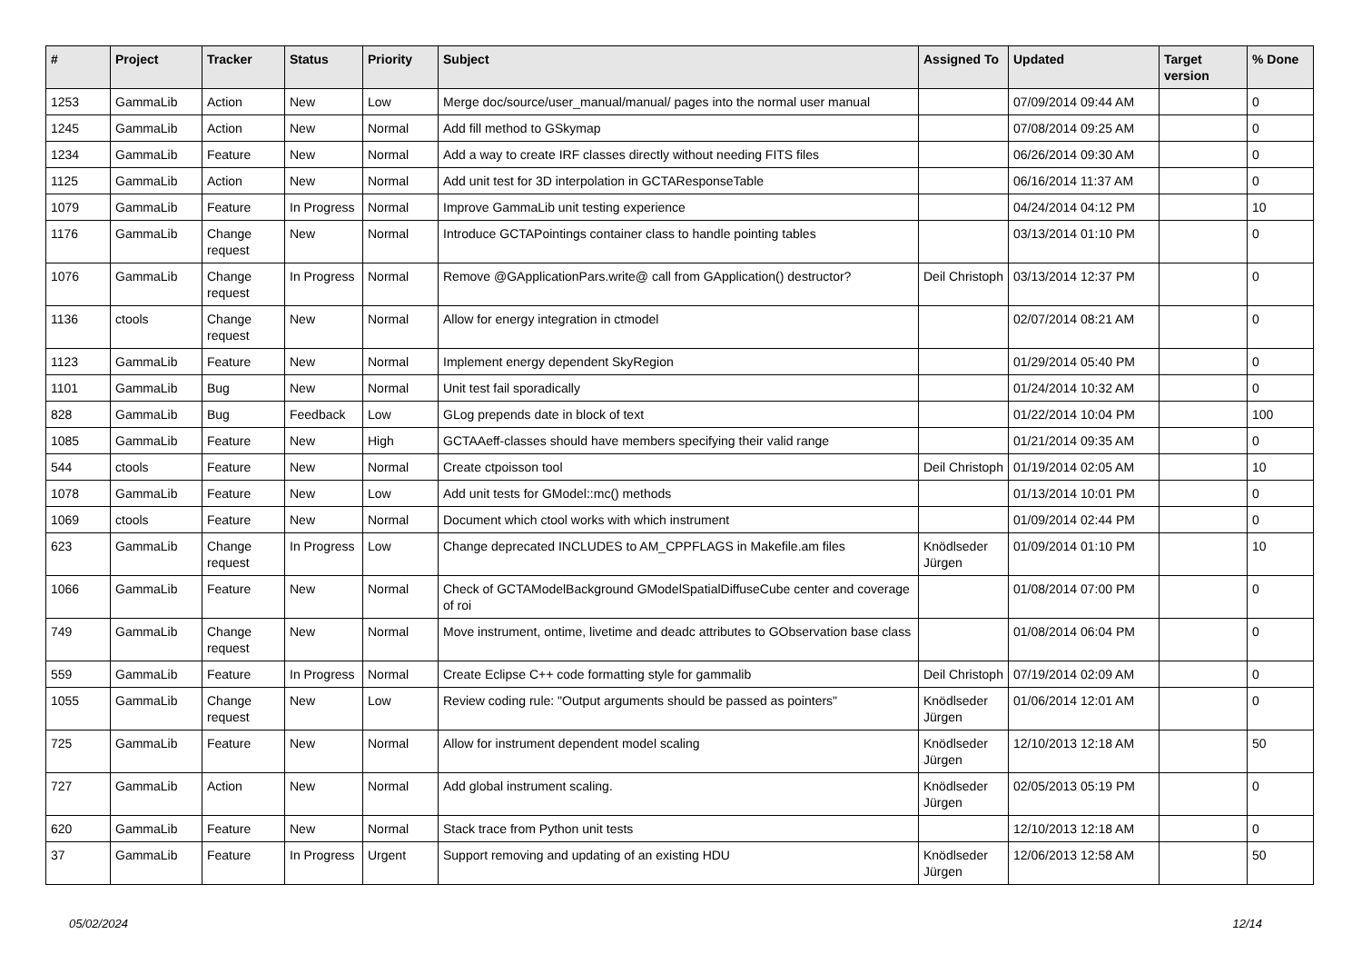| # | Project | Tracker | Status | Priority | Subject | Assigned To | Updated | Target version | % Done |
| --- | --- | --- | --- | --- | --- | --- | --- | --- | --- |
| 1253 | GammaLib | Action | New | Low | Merge doc/source/user_manual/manual/ pages into the normal user manual | | 07/09/2014 09:44 AM | | 0 |
| 1245 | GammaLib | Action | New | Normal | Add fill method to GSkymap | | 07/08/2014 09:25 AM | | 0 |
| 1234 | GammaLib | Feature | New | Normal | Add a way to create IRF classes directly without needing FITS files | | 06/26/2014 09:30 AM | | 0 |
| 1125 | GammaLib | Action | New | Normal | Add unit test for 3D interpolation in GCTAResponseTable | | 06/16/2014 11:37 AM | | 0 |
| 1079 | GammaLib | Feature | In Progress | Normal | Improve GammaLib unit testing experience | | 04/24/2014 04:12 PM | | 10 |
| 1176 | GammaLib | Change request | New | Normal | Introduce GCTAPointings container class to handle pointing tables | | 03/13/2014 01:10 PM | | 0 |
| 1076 | GammaLib | Change request | In Progress | Normal | Remove @GApplicationPars.write@ call from GApplication() destructor? | Deil Christoph | 03/13/2014 12:37 PM | | 0 |
| 1136 | ctools | Change request | New | Normal | Allow for energy integration in ctmodel | | 02/07/2014 08:21 AM | | 0 |
| 1123 | GammaLib | Feature | New | Normal | Implement energy dependent SkyRegion | | 01/29/2014 05:40 PM | | 0 |
| 1101 | GammaLib | Bug | New | Normal | Unit test fail sporadically | | 01/24/2014 10:32 AM | | 0 |
| 828 | GammaLib | Bug | Feedback | Low | GLog prepends date in block of text | | 01/22/2014 10:04 PM | | 100 |
| 1085 | GammaLib | Feature | New | High | GCTAAeff-classes should have members specifying their valid range | | 01/21/2014 09:35 AM | | 0 |
| 544 | ctools | Feature | New | Normal | Create ctpoisson tool | Deil Christoph | 01/19/2014 02:05 AM | | 10 |
| 1078 | GammaLib | Feature | New | Low | Add unit tests for GModel::mc() methods | | 01/13/2014 10:01 PM | | 0 |
| 1069 | ctools | Feature | New | Normal | Document which ctool works with which instrument | | 01/09/2014 02:44 PM | | 0 |
| 623 | GammaLib | Change request | In Progress | Low | Change deprecated INCLUDES to AM_CPPFLAGS in Makefile.am files | Knödlseder Jürgen | 01/09/2014 01:10 PM | | 10 |
| 1066 | GammaLib | Feature | New | Normal | Check of GCTAModelBackground GModelSpatialDiffuseCube center and coverage of roi | | 01/08/2014 07:00 PM | | 0 |
| 749 | GammaLib | Change request | New | Normal | Move instrument, ontime, livetime and deadc attributes to GObservation base class | | 01/08/2014 06:04 PM | | 0 |
| 559 | GammaLib | Feature | In Progress | Normal | Create Eclipse C++ code formatting style for gammalib | Deil Christoph | 07/19/2014 02:09 AM | | 0 |
| 1055 | GammaLib | Change request | New | Low | Review coding rule: "Output arguments should be passed as pointers" | Knödlseder Jürgen | 01/06/2014 12:01 AM | | 0 |
| 725 | GammaLib | Feature | New | Normal | Allow for instrument dependent model scaling | Knödlseder Jürgen | 12/10/2013 12:18 AM | | 50 |
| 727 | GammaLib | Action | New | Normal | Add global instrument scaling. | Knödlseder Jürgen | 02/05/2013 05:19 PM | | 0 |
| 620 | GammaLib | Feature | New | Normal | Stack trace from Python unit tests | | 12/10/2013 12:18 AM | | 0 |
| 37 | GammaLib | Feature | In Progress | Urgent | Support removing and updating of an existing HDU | Knödlseder Jürgen | 12/06/2013 12:58 AM | | 50 |
05/02/2024 12/14